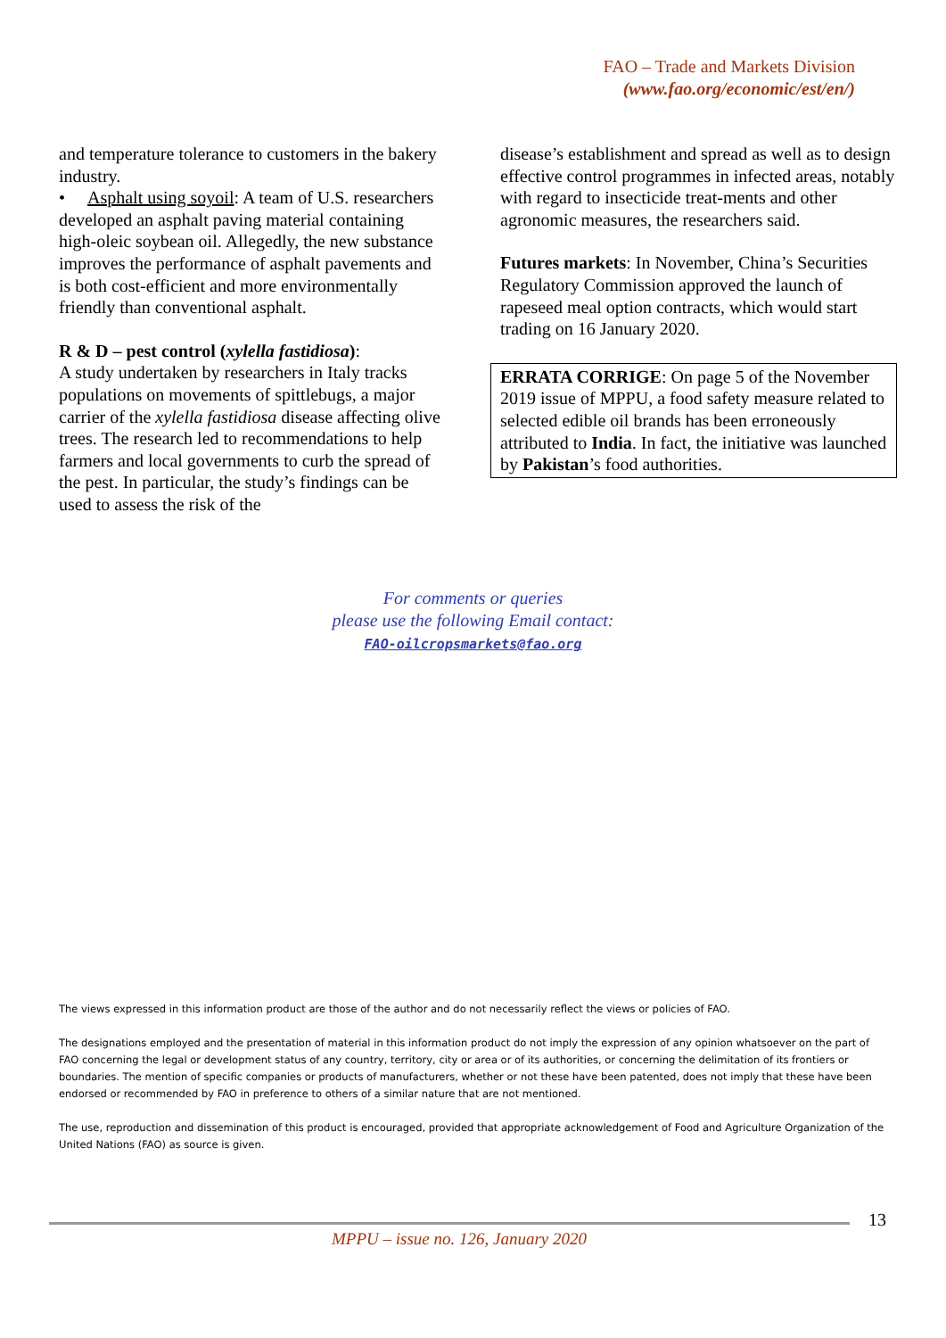FAO – Trade and Markets Division
(www.fao.org/economic/est/en/)
and temperature tolerance to customers in the bakery industry.
• Asphalt using soyoil: A team of U.S. researchers developed an asphalt paving material containing high-oleic soybean oil. Allegedly, the new substance improves the performance of asphalt pavements and is both cost-efficient and more environmentally friendly than conventional asphalt.
R & D – pest control (xylella fastidiosa):
A study undertaken by researchers in Italy tracks populations on movements of spittlebugs, a major carrier of the xylella fastidiosa disease affecting olive trees. The research led to recommendations to help farmers and local governments to curb the spread of the pest. In particular, the study’s findings can be used to assess the risk of the
disease’s establishment and spread as well as to design effective control programmes in infected areas, notably with regard to insecticide treat-ments and other agronomic measures, the researchers said.
Futures markets: In November, China’s Securities Regulatory Commission approved the launch of rapeseed meal option contracts, which would start trading on 16 January 2020.
ERRATA CORRIGE: On page 5 of the November 2019 issue of MPPU, a food safety measure related to selected edible oil brands has been erroneously attributed to India. In fact, the initiative was launched by Pakistan’s food authorities.
For comments or queries
please use the following Email contact:
FAO-oilcropsmarkets@fao.org
The views expressed in this information product are those of the author and do not necessarily reflect the views or policies of FAO.
The designations employed and the presentation of material in this information product do not imply the expression of any opinion whatsoever on the part of FAO concerning the legal or development status of any country, territory, city or area or of its authorities, or concerning the delimitation of its frontiers or boundaries. The mention of specific companies or products of manufacturers, whether or not these have been patented, does not imply that these have been endorsed or recommended by FAO in preference to others of a similar nature that are not mentioned.
The use, reproduction and dissemination of this product is encouraged, provided that appropriate acknowledgement of Food and Agriculture Organization of the United Nations (FAO) as source is given.
13
MPPU – issue no. 126, January 2020